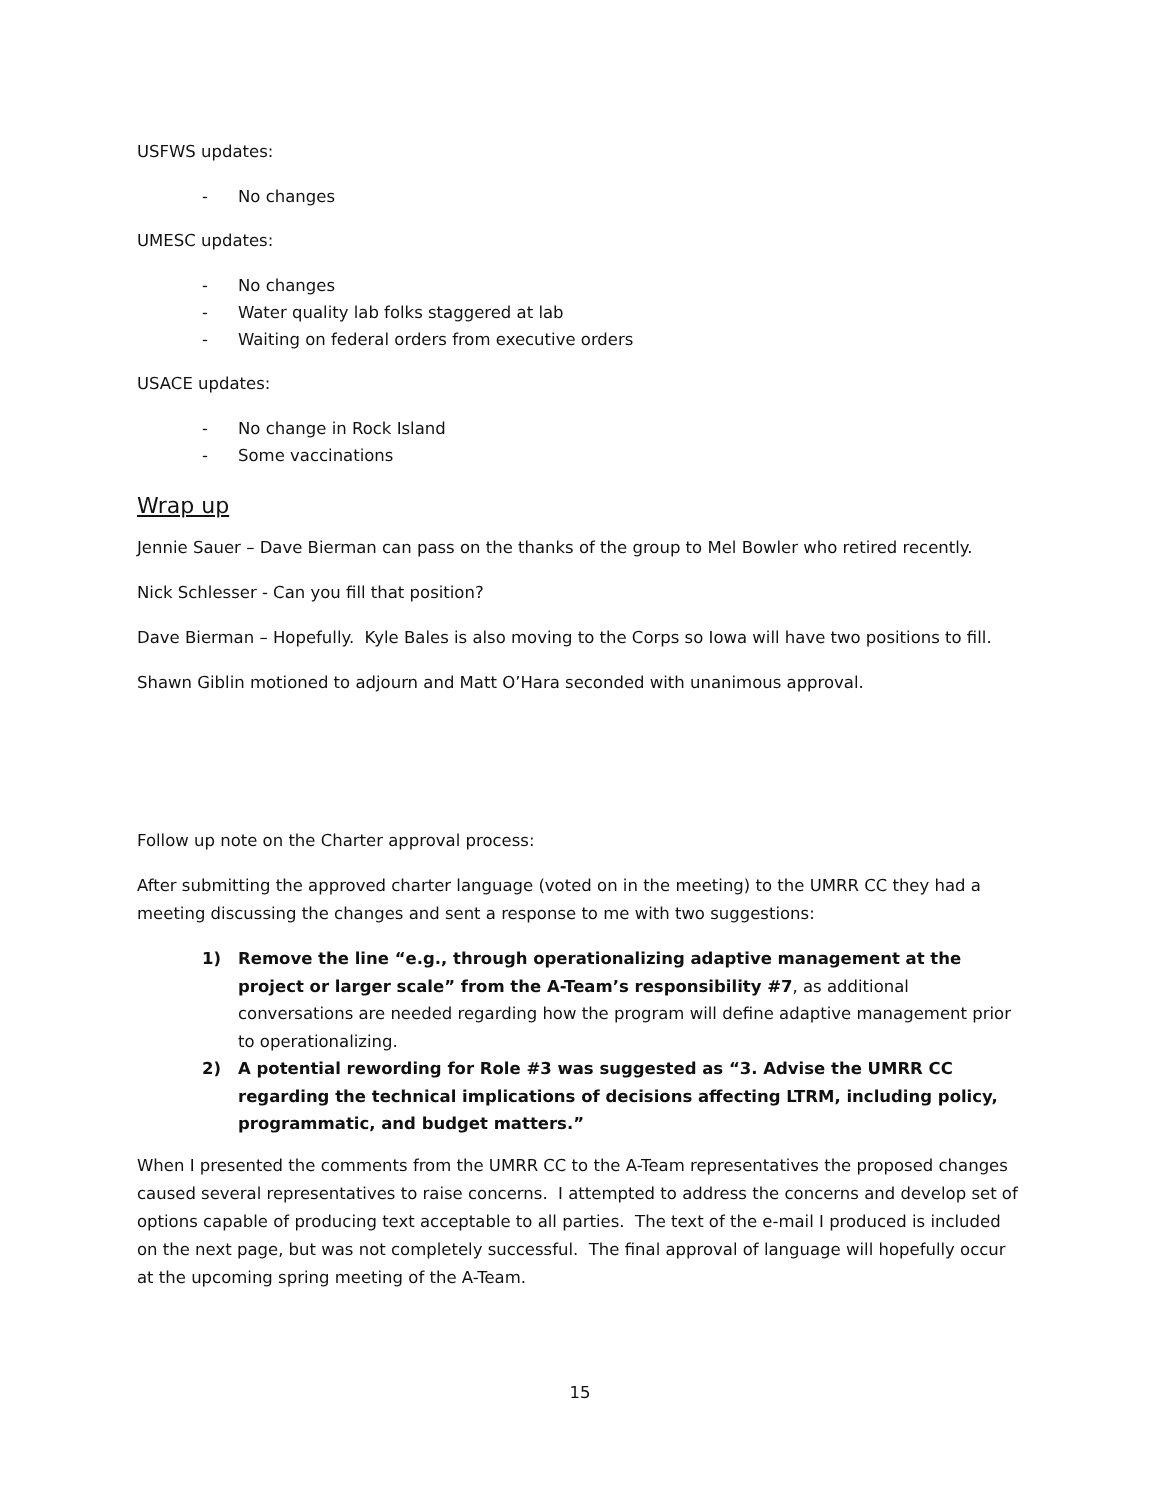USFWS updates:
- No changes
UMESC updates:
- No changes
- Water quality lab folks staggered at lab
- Waiting on federal orders from executive orders
USACE updates:
- No change in Rock Island
- Some vaccinations
Wrap up
Jennie Sauer – Dave Bierman can pass on the thanks of the group to Mel Bowler who retired recently.
Nick Schlesser - Can you fill that position?
Dave Bierman – Hopefully. Kyle Bales is also moving to the Corps so Iowa will have two positions to fill.
Shawn Giblin motioned to adjourn and Matt O’Hara seconded with unanimous approval.
Follow up note on the Charter approval process:
After submitting the approved charter language (voted on in the meeting) to the UMRR CC they had a meeting discussing the changes and sent a response to me with two suggestions:
1) Remove the line “e.g., through operationalizing adaptive management at the project or larger scale” from the A-Team’s responsibility #7, as additional conversations are needed regarding how the program will define adaptive management prior to operationalizing.
2) A potential rewording for Role #3 was suggested as “3. Advise the UMRR CC regarding the technical implications of decisions affecting LTRM, including policy, programmatic, and budget matters.”
When I presented the comments from the UMRR CC to the A-Team representatives the proposed changes caused several representatives to raise concerns. I attempted to address the concerns and develop set of options capable of producing text acceptable to all parties. The text of the e-mail I produced is included on the next page, but was not completely successful. The final approval of language will hopefully occur at the upcoming spring meeting of the A-Team.
15